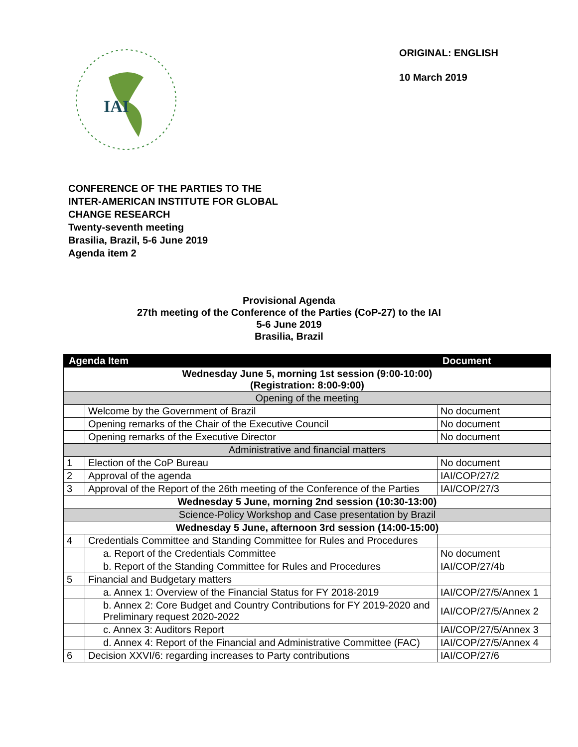IAI
ORIGINAL: ENGLISH
10 March 2019
CONFERENCE OF THE PARTIES TO THE
INTER-AMERICAN INSTITUTE FOR GLOBAL
CHANGE RESEARCH
Twenty-seventh meeting
Brasilia, Brazil, 5-6 June 2019
Agenda item 2
Provisional Agenda
27th meeting of the Conference of the Parties (CoP-27) to the IAI
5-6 June 2019
Brasilia, Brazil
| Agenda Item | | Document |
| --- | --- | --- |
| Wednesday June 5, morning 1st session (9:00-10:00) (Registration: 8:00-9:00) | | |
| Opening of the meeting | | |
| | Welcome by the Government of Brazil | No document |
| | Opening remarks of the Chair of the Executive Council | No document |
| | Opening remarks of the Executive Director | No document |
| Administrative and financial matters | | |
| 1 | Election of the CoP Bureau | No document |
| 2 | Approval of the agenda | IAI/COP/27/2 |
| 3 | Approval of the Report of the 26th meeting of the Conference of the Parties | IAI/COP/27/3 |
| Wednesday 5 June, morning 2nd session (10:30-13:00) | | |
| Science-Policy Workshop and Case presentation by Brazil | | |
| Wednesday 5 June, afternoon 3rd session (14:00-15:00) | | |
| 4 | Credentials Committee and Standing Committee for Rules and Procedures | |
| | a. Report of the Credentials Committee | No document |
| | b. Report of the Standing Committee for Rules and Procedures | IAI/COP/27/4b |
| 5 | Financial and Budgetary matters | |
| | a. Annex 1: Overview of the Financial Status for FY 2018-2019 | IAI/COP/27/5/Annex 1 |
| | b. Annex 2: Core Budget and Country Contributions for FY 2019-2020 and Preliminary request 2020-2022 | IAI/COP/27/5/Annex 2 |
| | c. Annex 3: Auditors Report | IAI/COP/27/5/Annex 3 |
| | d. Annex 4: Report of the Financial and Administrative Committee (FAC) | IAI/COP/27/5/Annex 4 |
| 6 | Decision XXVI/6: regarding increases to Party contributions | IAI/COP/27/6 |